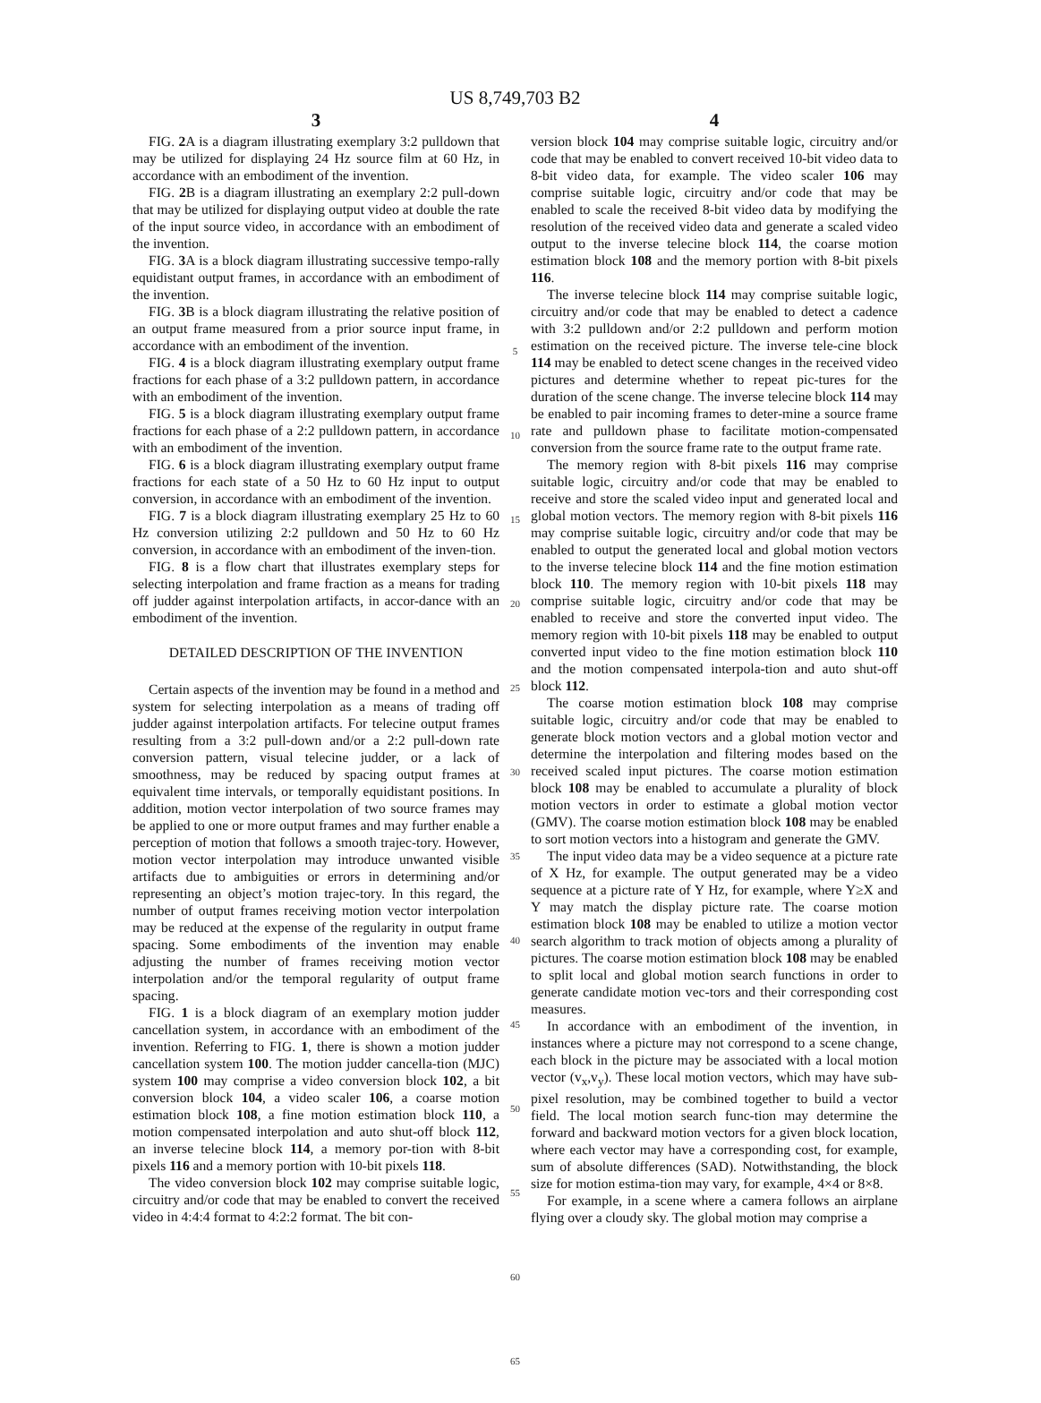US 8,749,703 B2
3
FIG. 2 A is a diagram illustrating exemplary 3:2 pulldown that may be utilized for displaying 24 Hz source film at 60 Hz, in accordance with an embodiment of the invention.
FIG. 2 B is a diagram illustrating an exemplary 2:2 pull-down that may be utilized for displaying output video at double the rate of the input source video, in accordance with an embodiment of the invention.
FIG. 3 A is a block diagram illustrating successive tempo-rally equidistant output frames, in accordance with an embodiment of the invention.
FIG. 3 B is a block diagram illustrating the relative position of an output frame measured from a prior source input frame, in accordance with an embodiment of the invention.
FIG. 4 is a block diagram illustrating exemplary output frame fractions for each phase of a 3:2 pulldown pattern, in accordance with an embodiment of the invention.
FIG. 5 is a block diagram illustrating exemplary output frame fractions for each phase of a 2:2 pulldown pattern, in accordance with an embodiment of the invention.
FIG. 6 is a block diagram illustrating exemplary output frame fractions for each state of a 50 Hz to 60 Hz input to output conversion, in accordance with an embodiment of the invention.
FIG. 7 is a block diagram illustrating exemplary 25 Hz to 60 Hz conversion utilizing 2:2 pulldown and 50 Hz to 60 Hz conversion, in accordance with an embodiment of the inven-tion.
FIG. 8 is a flow chart that illustrates exemplary steps for selecting interpolation and frame fraction as a means for trading off judder against interpolation artifacts, in accor-dance with an embodiment of the invention.
DETAILED DESCRIPTION OF THE INVENTION
Certain aspects of the invention may be found in a method and system for selecting interpolation as a means of trading off judder against interpolation artifacts. For telecine output frames resulting from a 3:2 pull-down and/or a 2:2 pull-down rate conversion pattern, visual telecine judder, or a lack of smoothness, may be reduced by spacing output frames at equivalent time intervals, or temporally equidistant positions. In addition, motion vector interpolation of two source frames may be applied to one or more output frames and may further enable a perception of motion that follows a smooth trajec-tory. However, motion vector interpolation may introduce unwanted visible artifacts due to ambiguities or errors in determining and/or representing an object’s motion trajec-tory. In this regard, the number of output frames receiving motion vector interpolation may be reduced at the expense of the regularity in output frame spacing. Some embodiments of the invention may enable adjusting the number of frames receiving motion vector interpolation and/or the temporal regularity of output frame spacing.
FIG. 1 is a block diagram of an exemplary motion judder cancellation system, in accordance with an embodiment of the invention. Referring to FIG. 1, there is shown a motion judder cancellation system 100. The motion judder cancella-tion (MJC) system 100 may comprise a video conversion block 102, a bit conversion block 104, a video scaler 106, a coarse motion estimation block 108, a fine motion estimation block 110, a motion compensated interpolation and auto shut-off block 112, an inverse telecine block 114, a memory por-tion with 8-bit pixels 116 and a memory portion with 10-bit pixels 118.
The video conversion block 102 may comprise suitable logic, circuitry and/or code that may be enabled to convert the received video in 4:4:4 format to 4:2:2 format. The bit con-
5
10
15
20
25
30
35
40
45
50
55
60
65
4
version block 104 may comprise suitable logic, circuitry and/or code that may be enabled to convert received 10-bit video data to 8-bit video data, for example. The video scaler 106 may comprise suitable logic, circuitry and/or code that may be enabled to scale the received 8-bit video data by modifying the resolution of the received video data and generate a scaled video output to the inverse telecine block 114, the coarse motion estimation block 108 and the memory portion with 8-bit pixels 116.
The inverse telecine block 114 may comprise suitable logic, circuitry and/or code that may be enabled to detect a cadence with 3:2 pulldown and/or 2:2 pulldown and perform motion estimation on the received picture. The inverse tele-cine block 114 may be enabled to detect scene changes in the received video pictures and determine whether to repeat pic-tures for the duration of the scene change. The inverse telecine block 114 may be enabled to pair incoming frames to deter-mine a source frame rate and pulldown phase to facilitate motion-compensated conversion from the source frame rate to the output frame rate.
The memory region with 8-bit pixels 116 may comprise suitable logic, circuitry and/or code that may be enabled to receive and store the scaled video input and generated local and global motion vectors. The memory region with 8-bit pixels 116 may comprise suitable logic, circuitry and/or code that may be enabled to output the generated local and global motion vectors to the inverse telecine block 114 and the fine motion estimation block 110. The memory region with 10-bit pixels 118 may comprise suitable logic, circuitry and/or code that may be enabled to receive and store the converted input video. The memory region with 10-bit pixels 118 may be enabled to output converted input video to the fine motion estimation block 110 and the motion compensated interpola-tion and auto shut-off block 112.
The coarse motion estimation block 108 may comprise suitable logic, circuitry and/or code that may be enabled to generate block motion vectors and a global motion vector and determine the interpolation and filtering modes based on the received scaled input pictures. The coarse motion estimation block 108 may be enabled to accumulate a plurality of block motion vectors in order to estimate a global motion vector (GMV). The coarse motion estimation block 108 may be enabled to sort motion vectors into a histogram and generate the GMV.
The input video data may be a video sequence at a picture rate of X Hz, for example. The output generated may be a video sequence at a picture rate of Y Hz, for example, where Y≥X and Y may match the display picture rate. The coarse motion estimation block 108 may be enabled to utilize a motion vector search algorithm to track motion of objects among a plurality of pictures. The coarse motion estimation block 108 may be enabled to split local and global motion search functions in order to generate candidate motion vec-tors and their corresponding cost measures.
In accordance with an embodiment of the invention, in instances where a picture may not correspond to a scene change, each block in the picture may be associated with a local motion vector (v<sub>x</sub>,v<sub>y</sub>). These local motion vectors, which may have sub-pixel resolution, may be combined together to build a vector field. The local motion search func-tion may determine the forward and backward motion vectors for a given block location, where each vector may have a corresponding cost, for example, sum of absolute differences (SAD). Notwithstanding, the block size for motion estima-tion may vary, for example, 4×4 or 8×8.
For example, in a scene where a camera follows an airplane flying over a cloudy sky. The global motion may comprise a